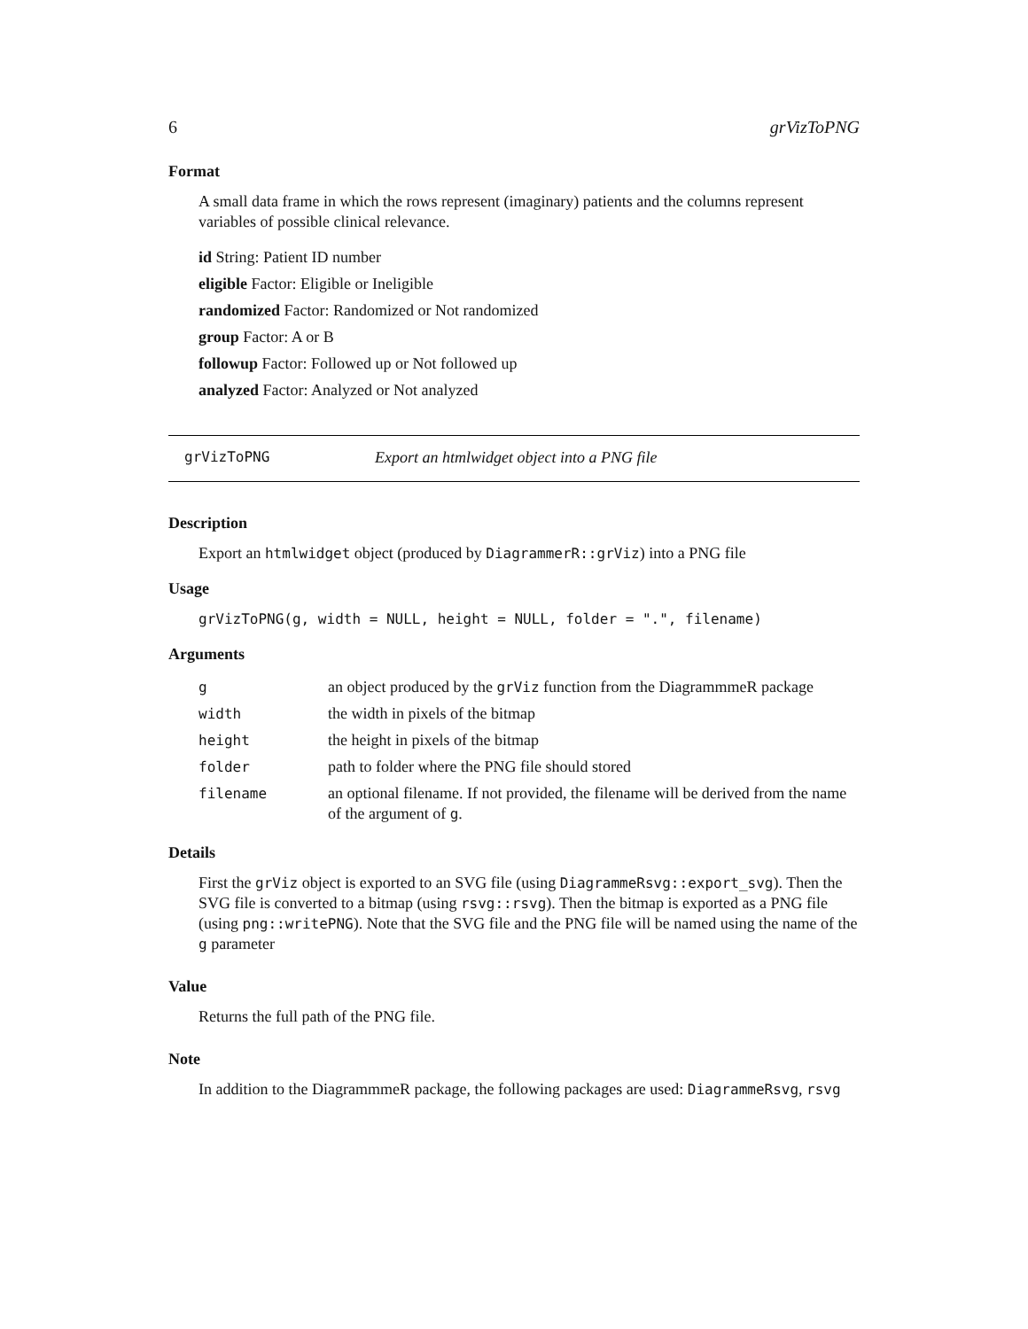6 grVizToPNG
Format
A small data frame in which the rows represent (imaginary) patients and the columns represent variables of possible clinical relevance.
id String: Patient ID number
eligible Factor: Eligible or Ineligible
randomized Factor: Randomized or Not randomized
group Factor: A or B
followup Factor: Followed up or Not followed up
analyzed Factor: Analyzed or Not analyzed
grVizToPNG Export an htmlwidget object into a PNG file
Description
Export an htmlwidget object (produced by DiagrammerR::grViz) into a PNG file
Usage
grVizToPNG(g, width = NULL, height = NULL, folder = ".", filename)
Arguments
| g | an object produced by the grViz function from the DiagrammmeR package |
| width | the width in pixels of the bitmap |
| height | the height in pixels of the bitmap |
| folder | path to folder where the PNG file should stored |
| filename | an optional filename. If not provided, the filename will be derived from the name of the argument of g . |
Details
First the grViz object is exported to an SVG file (using DiagrammeRsvg::export_svg). Then the SVG file is converted to a bitmap (using rsvg::rsvg). Then the bitmap is exported as a PNG file (using png::writePNG). Note that the SVG file and the PNG file will be named using the name of the g parameter
Value
Returns the full path of the PNG file.
Note
In addition to the DiagrammmeR package, the following packages are used: DiagrammeRsvg, rsvg